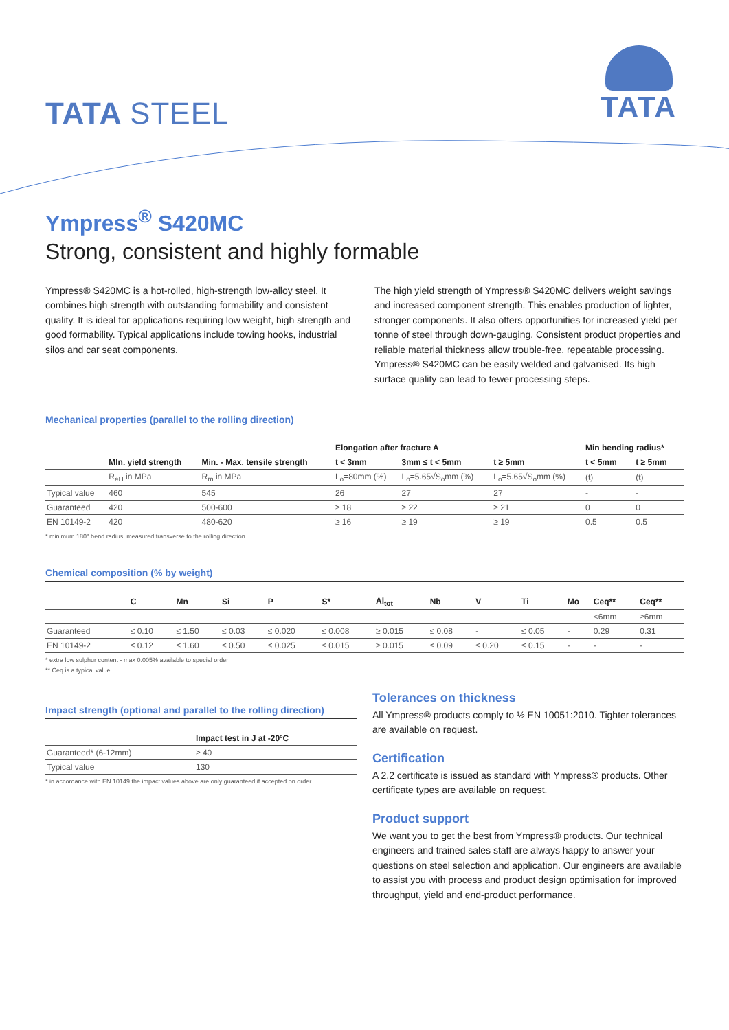TATA STEEL
TATA
Ympress<sup>®</sup> S420MC
Strong, consistent and highly formable
Ympress® S420MC is a hot-rolled, high-strength low-alloy steel. It combines high strength with outstanding formability and consistent quality. It is ideal for applications requiring low weight, high strength and good formability. Typical applications include towing hooks, industrial silos and car seat components.
The high yield strength of Ympress® S420MC delivers weight savings and increased component strength. This enables production of lighter, stronger components. It also offers opportunities for increased yield per tonne of steel through down-gauging. Consistent product properties and reliable material thickness allow trouble-free, repeatable processing. Ympress® S420MC can be easily welded and galvanised. Its high surface quality can lead to fewer processing steps.
Mechanical properties (parallel to the rolling direction)
| | | | Elongation after fracture A | | | Min bending radius* | |
| --- | --- | --- | --- | --- | --- | --- | --- |
| | MIn. yield strength | Min. - Max. tensile strength | t < 3mm | 3mm ≤ t < 5mm | t ≥ 5mm | t < 5mm | t ≥ 5mm |
| | R<sub>eH</sub> in MPa | R<sub>m</sub> in MPa | L<sub>o</sub>=80mm (%) | L<sub>o</sub>=5.65√S<sub>o</sub>mm (%) | L<sub>o</sub>=5.65√S<sub>o</sub>mm (%) | (t) | (t) |
| Typical value | 460 | 545 | 26 | 27 | 27 | - | - |
| Guaranteed | 420 | 500-600 | ≥ 18 | ≥ 22 | ≥ 21 | 0 | 0 |
| EN 10149-2 | 420 | 480-620 | ≥ 16 | ≥ 19 | ≥ 19 | 0.5 | 0.5 |
* minimum 180° bend radius, measured transverse to the rolling direction
Chemical composition (% by weight)
| | C | Mn | Si | P | S* | Al<sub>tot</sub> | Nb | V | Ti | Mo | Ceq** | Ceq** |
| --- | --- | --- | --- | --- | --- | --- | --- | --- | --- | --- | --- | --- |
| | | | | | | | | | | | <6mm | ≥6mm |
| Guaranteed | ≤ 0.10 | ≤ 1.50 | ≤ 0.03 | ≤ 0.020 | ≤ 0.008 | ≥ 0.015 | ≤ 0.08 | - | ≤ 0.05 | - | 0.29 | 0.31 |
| EN 10149-2 | ≤ 0.12 | ≤ 1.60 | ≤ 0.50 | ≤ 0.025 | ≤ 0.015 | ≥ 0.015 | ≤ 0.09 | ≤ 0.20 | ≤ 0.15 | - | - | - |
* extra low sulphur content - max 0.005% available to special order
** Ceq is a typical value
Impact strength (optional and parallel to the rolling direction)
| | Impact test in J at -20ºC |
| --- | --- |
| Guaranteed* (6-12mm) | ≥ 40 |
| Typical value | 130 |
* in accordance with EN 10149 the impact values above are only guaranteed if accepted on order
Tolerances on thickness
All Ympress® products comply to ½ EN 10051:2010. Tighter tolerances are available on request.
Certification
A 2.2 certificate is issued as standard with Ympress® products. Other certificate types are available on request.
Product support
We want you to get the best from Ympress® products. Our technical engineers and trained sales staff are always happy to answer your questions on steel selection and application. Our engineers are available to assist you with process and product design optimisation for improved throughput, yield and end-product performance.